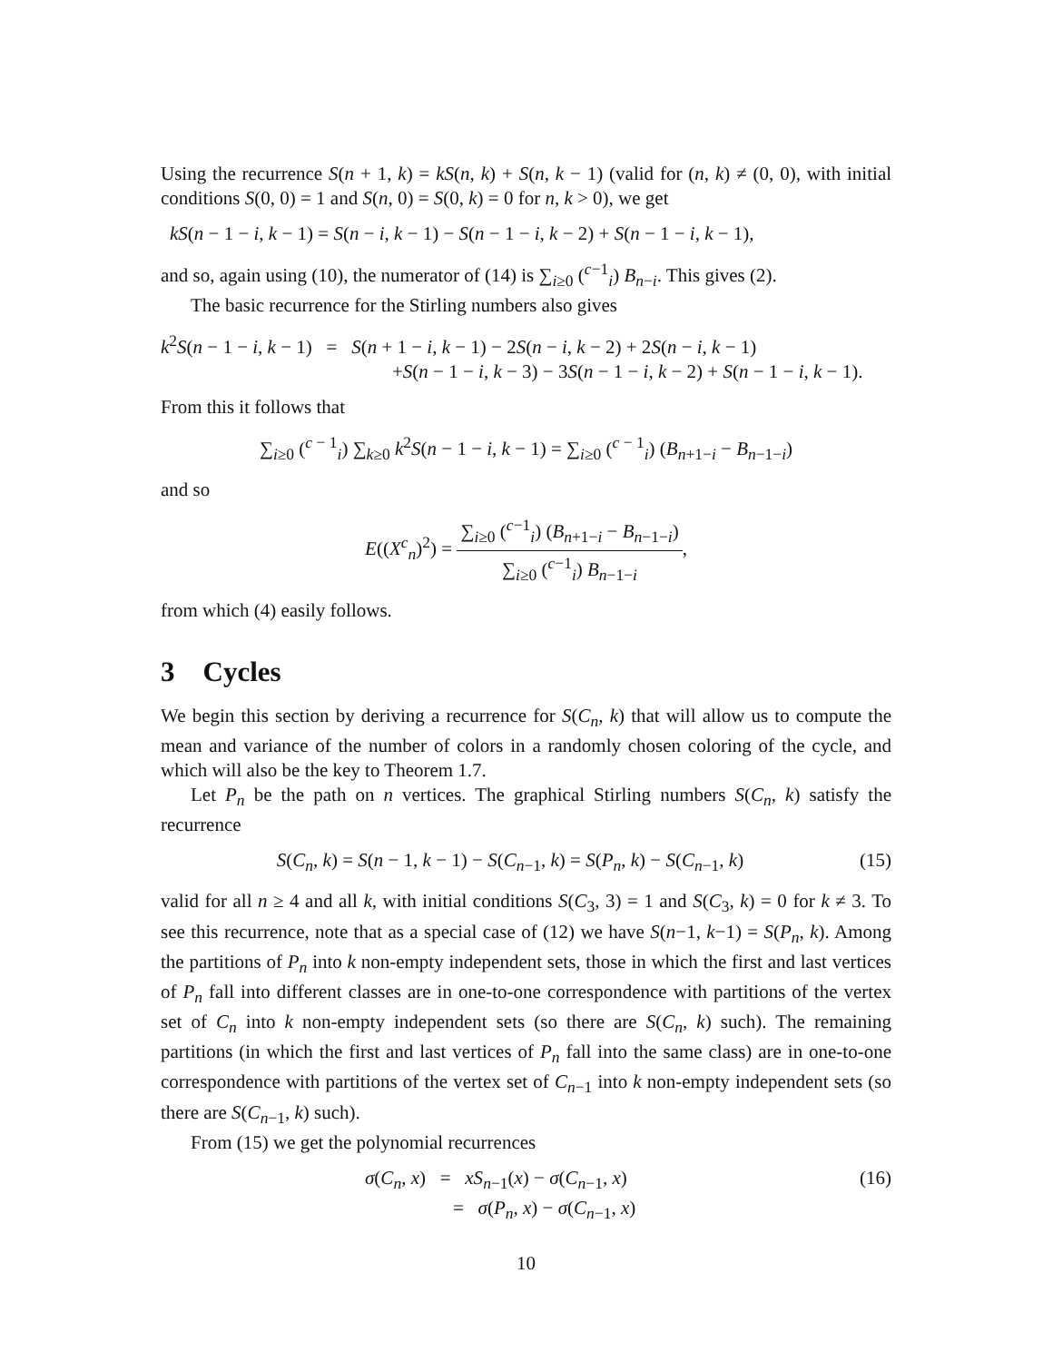Using the recurrence S(n + 1, k) = kS(n, k) + S(n, k − 1) (valid for (n, k) ≠ (0, 0), with initial conditions S(0, 0) = 1 and S(n, 0) = S(0, k) = 0 for n, k > 0), we get
kS(n − 1 − i, k − 1) = S(n − i, k − 1) − S(n − 1 − i, k − 2) + S(n − 1 − i, k − 1),
and so, again using (10), the numerator of (14) is ∑<sub>i≥0</sub> (<sup>c−1</sup><sub>i</sub>) B<sub>n−i</sub>. This gives (2).
The basic recurrence for the Stirling numbers also gives
k<sup>2</sup>S(n − 1 − i, k − 1) = S(n + 1 − i, k − 1) − 2S(n − i, k − 2) + 2S(n − i, k − 1)
+S(n − 1 − i, k − 3) − 3S(n − 1 − i, k − 2) + S(n − 1 − i, k − 1).
From this it follows that
∑<sub>i≥0</sub> (<sup>c − 1</sup><sub>i</sub>) ∑<sub>k≥0</sub> k<sup>2</sup>S(n − 1 − i, k − 1) = ∑<sub>i≥0</sub> (<sup>c − 1</sup><sub>i</sub>) (B<sub>n+1−i</sub> − B<sub>n−1−i</sub>)
and so
E((X<sup>c</sup><sub>n</sub>)<sup>2</sup>) = ∑<sub>i≥0</sub> (<sup>c−1</sup><sub>i</sub>) (B<sub>n+1−i</sub> − B<sub>n−1−i</sub>) ∑<sub>i≥0</sub> (<sup>c−1</sup><sub>i</sub>) B<sub>n−1−i</sub>,
from which (4) easily follows.
3 Cycles
We begin this section by deriving a recurrence for S(C<sub>n</sub>, k) that will allow us to compute the mean and variance of the number of colors in a randomly chosen coloring of the cycle, and which will also be the key to Theorem 1.7.
Let P<sub>n</sub> be the path on n vertices. The graphical Stirling numbers S(C<sub>n</sub>, k) satisfy the recurrence
S(C<sub>n</sub>, k) = S(n − 1, k − 1) − S(C<sub>n−1</sub>, k) = S(P<sub>n</sub>, k) − S(C<sub>n−1</sub>, k) (15)
valid for all n ≥ 4 and all k, with initial conditions S(C<sub>3</sub>, 3) = 1 and S(C<sub>3</sub>, k) = 0 for k ≠ 3. To see this recurrence, note that as a special case of (12) we have S(n−1, k−1) = S(P<sub>n</sub>, k). Among the partitions of P<sub>n</sub> into k non-empty independent sets, those in which the first and last vertices of P<sub>n</sub> fall into different classes are in one-to-one correspondence with partitions of the vertex set of C<sub>n</sub> into k non-empty independent sets (so there are S(C<sub>n</sub>, k) such). The remaining partitions (in which the first and last vertices of P<sub>n</sub> fall into the same class) are in one-to-one correspondence with partitions of the vertex set of C<sub>n−1</sub> into k non-empty independent sets (so there are S(C<sub>n−1</sub>, k) such).
From (15) we get the polynomial recurrences
σ(C<sub>n</sub>, x) = xS<sub>n−1</sub>(x) − σ(C<sub>n−1</sub>, x)
= σ(P<sub>n</sub>, x) − σ(C<sub>n−1</sub>, x) (16)
10